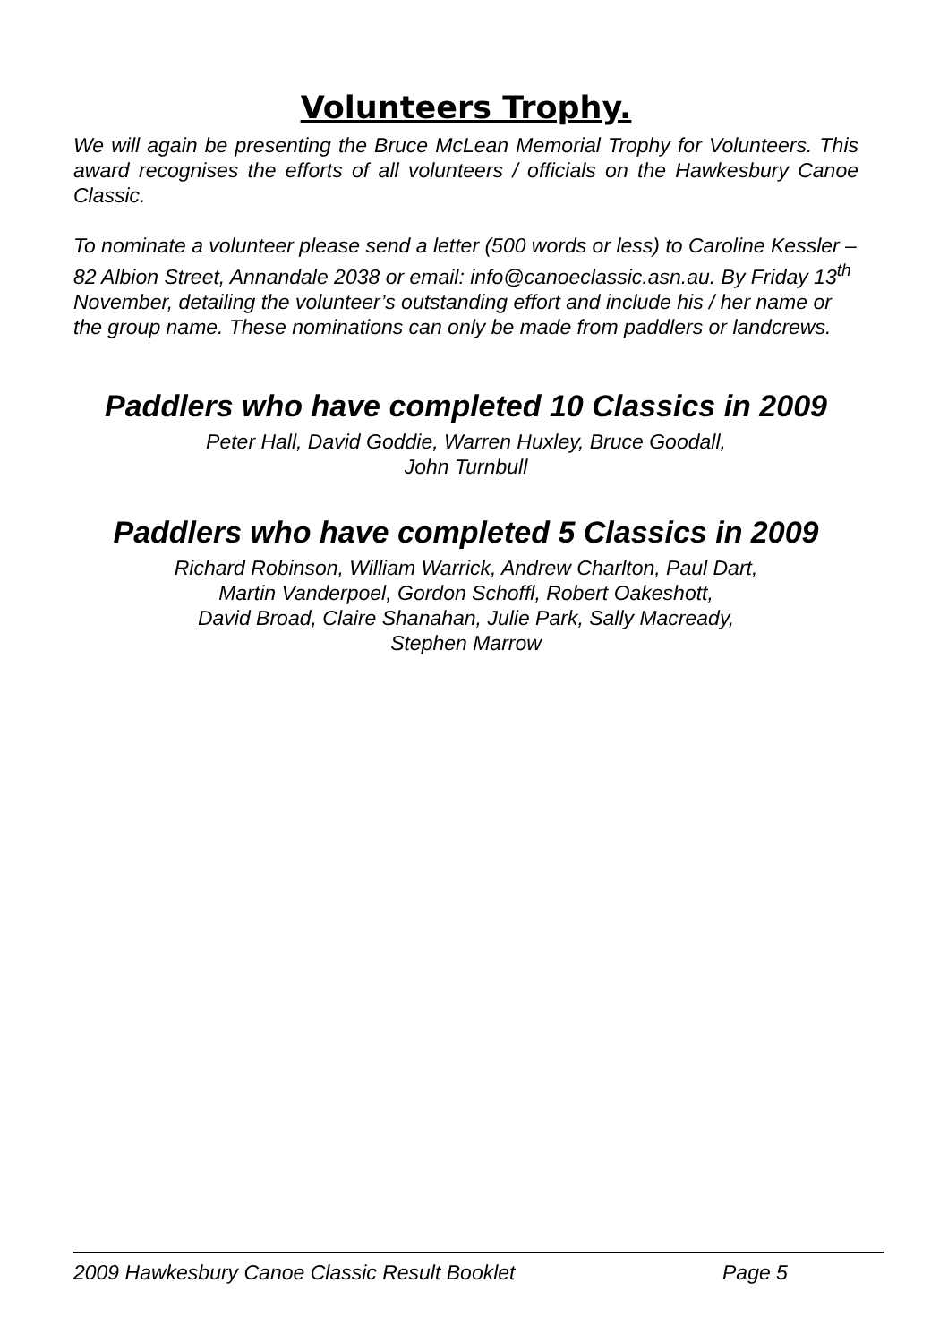Volunteers Trophy.
We will again be presenting the Bruce McLean Memorial Trophy for Volunteers. This award recognises the efforts of all volunteers / officials on the Hawkesbury Canoe Classic.
To nominate a volunteer please send a letter (500 words or less) to Caroline Kessler – 82 Albion Street, Annandale 2038 or email: info@canoeclassic.asn.au. By Friday 13<sup>th</sup> November, detailing the volunteer’s outstanding effort and include his / her name or the group name. These nominations can only be made from paddlers or landcrews.
Paddlers who have completed 10 Classics in 2009
Peter Hall, David Goddie, Warren Huxley, Bruce Goodall,
John Turnbull
Paddlers who have completed 5 Classics in 2009
Richard Robinson, William Warrick, Andrew Charlton, Paul Dart,
Martin Vanderpoel, Gordon Schoffl, Robert Oakeshott,
David Broad, Claire Shanahan, Julie Park, Sally Macready,
Stephen Marrow
2009 Hawkesbury Canoe Classic Result Booklet Page 5